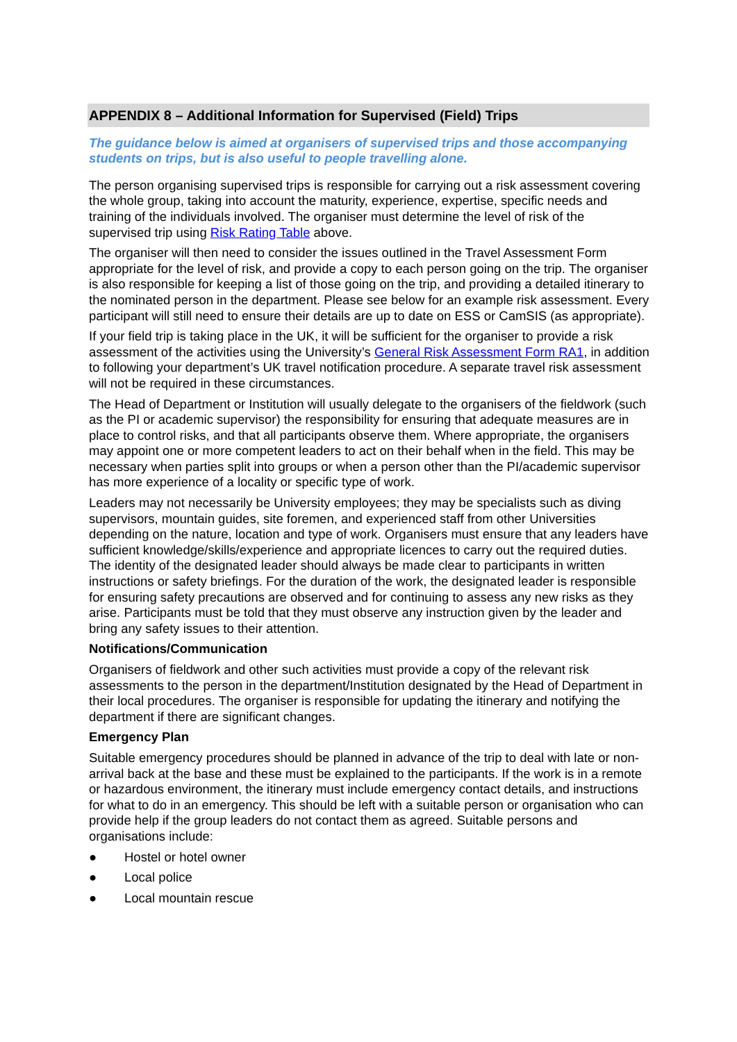APPENDIX 8 – Additional Information for Supervised (Field) Trips
The guidance below is aimed at organisers of supervised trips and those accompanying students on trips, but is also useful to people travelling alone.
The person organising supervised trips is responsible for carrying out a risk assessment covering the whole group, taking into account the maturity, experience, expertise, specific needs and training of the individuals involved. The organiser must determine the level of risk of the supervised trip using Risk Rating Table above.
The organiser will then need to consider the issues outlined in the Travel Assessment Form appropriate for the level of risk, and provide a copy to each person going on the trip. The organiser is also responsible for keeping a list of those going on the trip, and providing a detailed itinerary to the nominated person in the department. Please see below for an example risk assessment. Every participant will still need to ensure their details are up to date on ESS or CamSIS (as appropriate).
If your field trip is taking place in the UK, it will be sufficient for the organiser to provide a risk assessment of the activities using the University’s General Risk Assessment Form RA1, in addition to following your department’s UK travel notification procedure. A separate travel risk assessment will not be required in these circumstances.
The Head of Department or Institution will usually delegate to the organisers of the fieldwork (such as the PI or academic supervisor) the responsibility for ensuring that adequate measures are in place to control risks, and that all participants observe them. Where appropriate, the organisers may appoint one or more competent leaders to act on their behalf when in the field. This may be necessary when parties split into groups or when a person other than the PI/academic supervisor has more experience of a locality or specific type of work.
Leaders may not necessarily be University employees; they may be specialists such as diving supervisors, mountain guides, site foremen, and experienced staff from other Universities depending on the nature, location and type of work. Organisers must ensure that any leaders have sufficient knowledge/skills/experience and appropriate licences to carry out the required duties. The identity of the designated leader should always be made clear to participants in written instructions or safety briefings. For the duration of the work, the designated leader is responsible for ensuring safety precautions are observed and for continuing to assess any new risks as they arise. Participants must be told that they must observe any instruction given by the leader and bring any safety issues to their attention.
Notifications/Communication
Organisers of fieldwork and other such activities must provide a copy of the relevant risk assessments to the person in the department/Institution designated by the Head of Department in their local procedures. The organiser is responsible for updating the itinerary and notifying the department if there are significant changes.
Emergency Plan
Suitable emergency procedures should be planned in advance of the trip to deal with late or non-arrival back at the base and these must be explained to the participants. If the work is in a remote or hazardous environment, the itinerary must include emergency contact details, and instructions for what to do in an emergency. This should be left with a suitable person or organisation who can provide help if the group leaders do not contact them as agreed. Suitable persons and organisations include:
● Hostel or hotel owner
● Local police
● Local mountain rescue